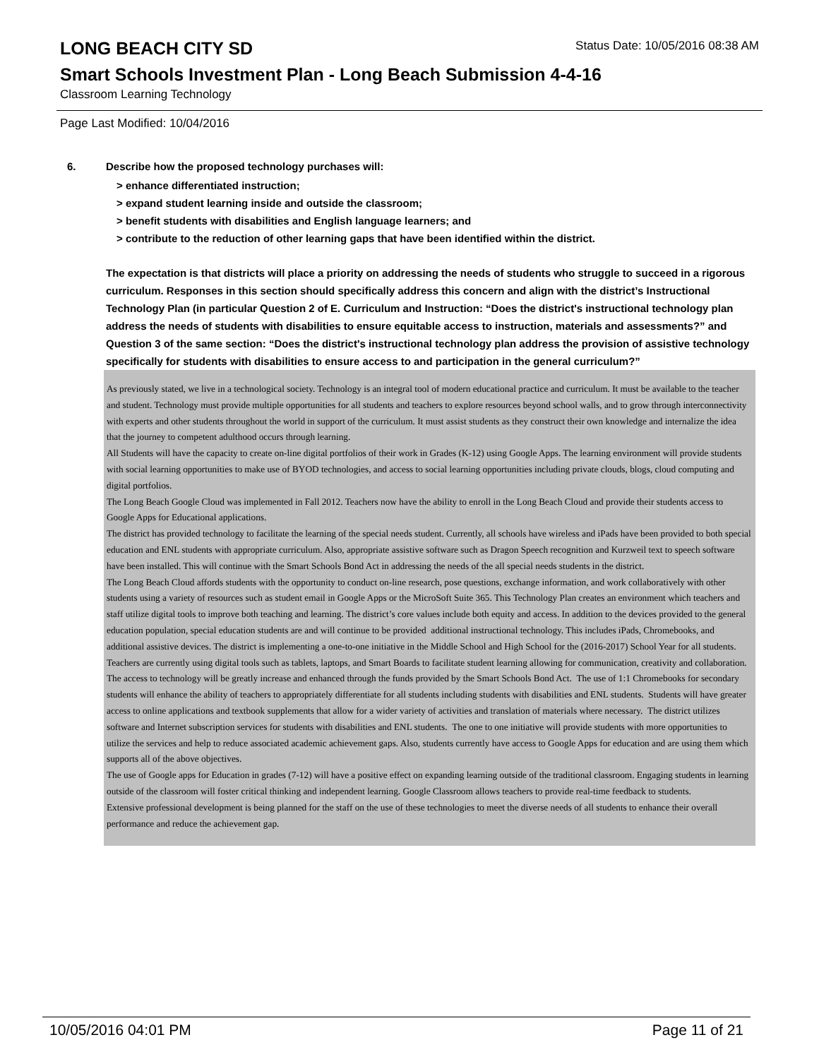LONG BEACH CITY SD
Status Date: 10/05/2016 08:38 AM
Smart Schools Investment Plan - Long Beach Submission 4-4-16
Classroom Learning Technology
Page Last Modified: 10/04/2016
6. Describe how the proposed technology purchases will:
> enhance differentiated instruction;
> expand student learning inside and outside the classroom;
> benefit students with disabilities and English language learners; and
> contribute to the reduction of other learning gaps that have been identified within the district.
The expectation is that districts will place a priority on addressing the needs of students who struggle to succeed in a rigorous curriculum. Responses in this section should specifically address this concern and align with the district’s Instructional Technology Plan (in particular Question 2 of E. Curriculum and Instruction: “Does the district's instructional technology plan address the needs of students with disabilities to ensure equitable access to instruction, materials and assessments?” and Question 3 of the same section: “Does the district's instructional technology plan address the provision of assistive technology specifically for students with disabilities to ensure access to and participation in the general curriculum?”
As previously stated, we live in a technological society. Technology is an integral tool of modern educational practice and curriculum. It must be available to the teacher and student. Technology must provide multiple opportunities for all students and teachers to explore resources beyond school walls, and to grow through interconnectivity with experts and other students throughout the world in support of the curriculum. It must assist students as they construct their own knowledge and internalize the idea that the journey to competent adulthood occurs through learning.
All Students will have the capacity to create on-line digital portfolios of their work in Grades (K-12) using Google Apps. The learning environment will provide students with social learning opportunities to make use of BYOD technologies, and access to social learning opportunities including private clouds, blogs, cloud computing and digital portfolios.
The Long Beach Google Cloud was implemented in Fall 2012. Teachers now have the ability to enroll in the Long Beach Cloud and provide their students access to Google Apps for Educational applications.
The district has provided technology to facilitate the learning of the special needs student. Currently, all schools have wireless and iPads have been provided to both special education and ENL students with appropriate curriculum. Also, appropriate assistive software such as Dragon Speech recognition and Kurzweil text to speech software have been installed. This will continue with the Smart Schools Bond Act in addressing the needs of the all special needs students in the district.
The Long Beach Cloud affords students with the opportunity to conduct on-line research, pose questions, exchange information, and work collaboratively with other students using a variety of resources such as student email in Google Apps or the MicroSoft Suite 365. This Technology Plan creates an environment which teachers and staff utilize digital tools to improve both teaching and learning. The district’s core values include both equity and access. In addition to the devices provided to the general education population, special education students are and will continue to be provided additional instructional technology. This includes iPads, Chromebooks, and additional assistive devices. The district is implementing a one-to-one initiative in the Middle School and High School for the (2016-2017) School Year for all students. Teachers are currently using digital tools such as tablets, laptops, and Smart Boards to facilitate student learning allowing for communication, creativity and collaboration. The access to technology will be greatly increase and enhanced through the funds provided by the Smart Schools Bond Act. The use of 1:1 Chromebooks for secondary students will enhance the ability of teachers to appropriately differentiate for all students including students with disabilities and ENL students. Students will have greater access to online applications and textbook supplements that allow for a wider variety of activities and translation of materials where necessary. The district utilizes software and Internet subscription services for students with disabilities and ENL students. The one to one initiative will provide students with more opportunities to utilize the services and help to reduce associated academic achievement gaps. Also, students currently have access to Google Apps for education and are using them which supports all of the above objectives.
The use of Google apps for Education in grades (7-12) will have a positive effect on expanding learning outside of the traditional classroom. Engaging students in learning outside of the classroom will foster critical thinking and independent learning. Google Classroom allows teachers to provide real-time feedback to students.
Extensive professional development is being planned for the staff on the use of these technologies to meet the diverse needs of all students to enhance their overall performance and reduce the achievement gap.
10/05/2016 04:01 PM Page 11 of 21